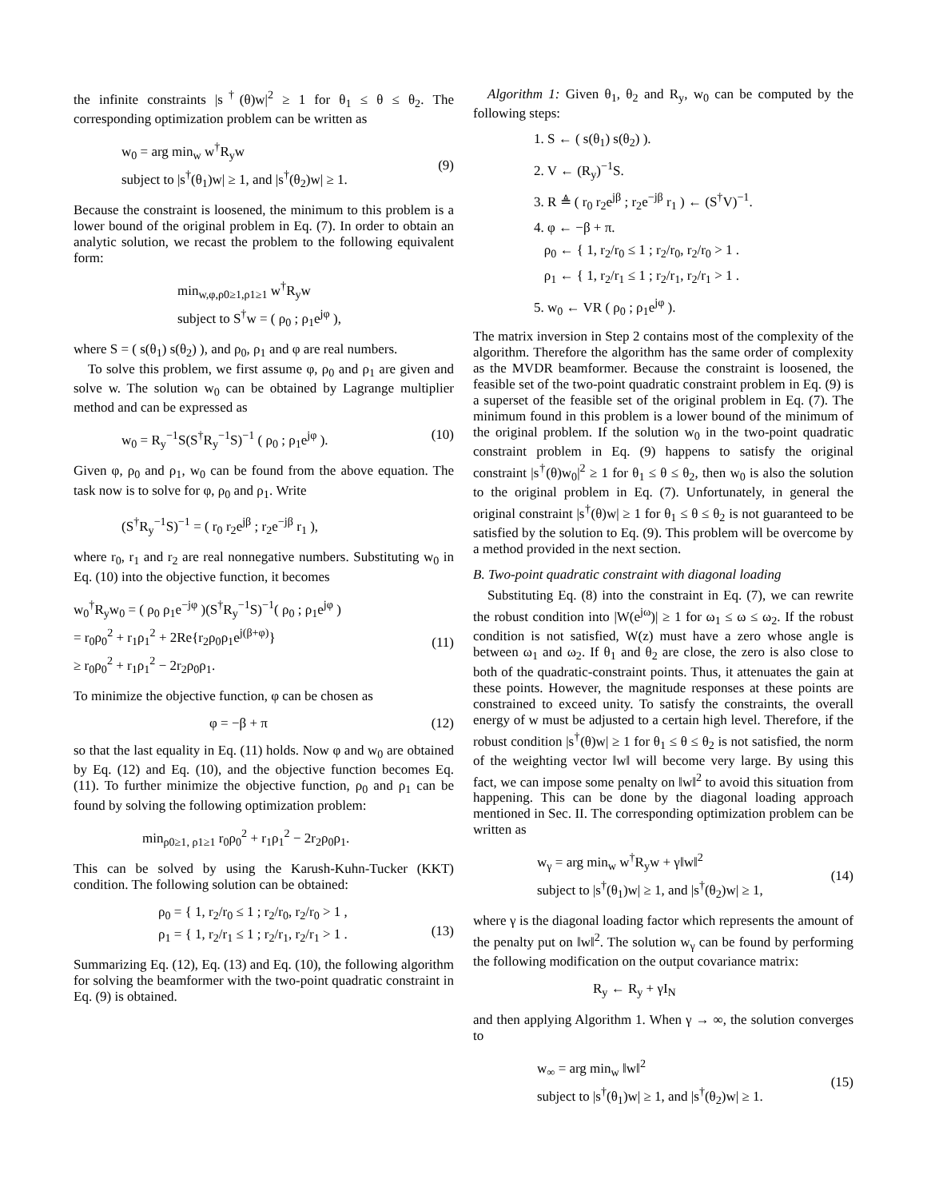the infinite constraints |s<sup>†</sup>(θ)w|<sup>2</sup> ≥ 1 for θ<sub>1</sub> ≤ θ ≤ θ<sub>2</sub>. The corresponding optimization problem can be written as
w<sub>0</sub> = arg min<sub>w</sub> w<sup>†</sup>R<sub>y</sub>w
subject to |s<sup>†</sup>(θ<sub>1</sub>)w| ≥ 1, and |s<sup>†</sup>(θ<sub>2</sub>)w| ≥ 1.
(9)
Because the constraint is loosened, the minimum to this problem is a lower bound of the original problem in Eq. (7). In order to obtain an analytic solution, we recast the problem to the following equivalent form:
min<sub>w,φ,ρ0≥1,ρ1≥1</sub> w<sup>†</sup>R<sub>y</sub>w
subject to S<sup>†</sup>w = ( ρ<sub>0</sub> ; ρ<sub>1</sub>e<sup>jφ</sup> ),
where S = ( s(θ<sub>1</sub>) s(θ<sub>2</sub>) ), and ρ<sub>0</sub>, ρ<sub>1</sub> and φ are real numbers.
To solve this problem, we first assume φ, ρ<sub>0</sub> and ρ<sub>1</sub> are given and solve w. The solution w<sub>0</sub> can be obtained by Lagrange multiplier method and can be expressed as
w<sub>0</sub> = R<sub>y</sub><sup>−1</sup>S(S<sup>†</sup>R<sub>y</sub><sup>−1</sup>S)<sup>−1</sup> ( ρ<sub>0</sub> ; ρ<sub>1</sub>e<sup>jφ</sup> ).
(10)
Given φ, ρ<sub>0</sub> and ρ<sub>1</sub>, w<sub>0</sub> can be found from the above equation. The task now is to solve for φ, ρ<sub>0</sub> and ρ<sub>1</sub>. Write
(S<sup>†</sup>R<sub>y</sub><sup>−1</sup>S)<sup>−1</sup> = ( r<sub>0</sub> r<sub>2</sub>e<sup>jβ</sup> ; r<sub>2</sub>e<sup>−jβ</sup> r<sub>1</sub> ),
where r<sub>0</sub>, r<sub>1</sub> and r<sub>2</sub> are real nonnegative numbers. Substituting w<sub>0</sub> in Eq. (10) into the objective function, it becomes
w<sub>0</sub><sup>†</sup>R<sub>y</sub>w<sub>0</sub> = ( ρ<sub>0</sub> ρ<sub>1</sub>e<sup>−jφ</sup> )(S<sup>†</sup>R<sub>y</sub><sup>−1</sup>S)<sup>−1</sup>( ρ<sub>0</sub> ; ρ<sub>1</sub>e<sup>jφ</sup> )
= r<sub>0</sub>ρ<sub>0</sub><sup>2</sup> + r<sub>1</sub>ρ<sub>1</sub><sup>2</sup> + 2Re{r<sub>2</sub>ρ<sub>0</sub>ρ<sub>1</sub>e<sup>j(β+φ)</sup>}
≥ r<sub>0</sub>ρ<sub>0</sub><sup>2</sup> + r<sub>1</sub>ρ<sub>1</sub><sup>2</sup> − 2r<sub>2</sub>ρ<sub>0</sub>ρ<sub>1</sub>.
(11)
To minimize the objective function, φ can be chosen as
φ = −β + π (12)
so that the last equality in Eq. (11) holds. Now φ and w<sub>0</sub> are obtained by Eq. (12) and Eq. (10), and the objective function becomes Eq. (11). To further minimize the objective function, ρ<sub>0</sub> and ρ<sub>1</sub> can be found by solving the following optimization problem:
min<sub>ρ0≥1, ρ1≥1</sub> r<sub>0</sub>ρ<sub>0</sub><sup>2</sup> + r<sub>1</sub>ρ<sub>1</sub><sup>2</sup> − 2r<sub>2</sub>ρ<sub>0</sub>ρ<sub>1</sub>.
This can be solved by using the Karush-Kuhn-Tucker (KKT) condition. The following solution can be obtained:
ρ<sub>0</sub> = { 1, r<sub>2</sub>/r<sub>0</sub> ≤ 1 ; r<sub>2</sub>/r<sub>0</sub>, r<sub>2</sub>/r<sub>0</sub> > 1 ,
ρ<sub>1</sub> = { 1, r<sub>2</sub>/r<sub>1</sub> ≤ 1 ; r<sub>2</sub>/r<sub>1</sub>, r<sub>2</sub>/r<sub>1</sub> > 1 .
(13)
Summarizing Eq. (12), Eq. (13) and Eq. (10), the following algorithm for solving the beamformer with the two-point quadratic constraint in Eq. (9) is obtained.
Algorithm 1: Given θ<sub>1</sub>, θ<sub>2</sub> and R<sub>y</sub>, w<sub>0</sub> can be computed by the following steps:
1. S ← ( s(θ<sub>1</sub>) s(θ<sub>2</sub>) ).
2. V ← (R<sub>y</sub>)<sup>−1</sup>S.
3. R ≜ ( r<sub>0</sub> r<sub>2</sub>e<sup>jβ</sup> ; r<sub>2</sub>e<sup>−jβ</sup> r<sub>1</sub> ) ← (S<sup>†</sup>V)<sup>−1</sup>.
4. φ ← −β + π.
ρ<sub>0</sub> ← { 1, r<sub>2</sub>/r<sub>0</sub> ≤ 1 ; r<sub>2</sub>/r<sub>0</sub>, r<sub>2</sub>/r<sub>0</sub> > 1 .
ρ<sub>1</sub> ← { 1, r<sub>2</sub>/r<sub>1</sub> ≤ 1 ; r<sub>2</sub>/r<sub>1</sub>, r<sub>2</sub>/r<sub>1</sub> > 1 .
5. w<sub>0</sub> ← VR ( ρ<sub>0</sub> ; ρ<sub>1</sub>e<sup>jφ</sup> ).
The matrix inversion in Step 2 contains most of the complexity of the algorithm. Therefore the algorithm has the same order of complexity as the MVDR beamformer. Because the constraint is loosened, the feasible set of the two-point quadratic constraint problem in Eq. (9) is a superset of the feasible set of the original problem in Eq. (7). The minimum found in this problem is a lower bound of the minimum of the original problem. If the solution w<sub>0</sub> in the two-point quadratic constraint problem in Eq. (9) happens to satisfy the original constraint |s<sup>†</sup>(θ)w<sub>0</sub>|<sup>2</sup> ≥ 1 for θ<sub>1</sub> ≤ θ ≤ θ<sub>2</sub>, then w<sub>0</sub> is also the solution to the original problem in Eq. (7). Unfortunately, in general the original constraint |s<sup>†</sup>(θ)w| ≥ 1 for θ<sub>1</sub> ≤ θ ≤ θ<sub>2</sub> is not guaranteed to be satisfied by the solution to Eq. (9). This problem will be overcome by a method provided in the next section.
B. Two-point quadratic constraint with diagonal loading
Substituting Eq. (8) into the constraint in Eq. (7), we can rewrite the robust condition into |W(e<sup>jω</sup>)| ≥ 1 for ω<sub>1</sub> ≤ ω ≤ ω<sub>2</sub>. If the robust condition is not satisfied, W(z) must have a zero whose angle is between ω<sub>1</sub> and ω<sub>2</sub>. If θ<sub>1</sub> and θ<sub>2</sub> are close, the zero is also close to both of the quadratic-constraint points. Thus, it attenuates the gain at these points. However, the magnitude responses at these points are constrained to exceed unity. To satisfy the constraints, the overall energy of w must be adjusted to a certain high level. Therefore, if the robust condition |s<sup>†</sup>(θ)w| ≥ 1 for θ<sub>1</sub> ≤ θ ≤ θ<sub>2</sub> is not satisfied, the norm of the weighting vector ‖w‖ will become very large. By using this fact, we can impose some penalty on ‖w‖<sup>2</sup> to avoid this situation from happening. This can be done by the diagonal loading approach mentioned in Sec. II. The corresponding optimization problem can be written as
w<sub>γ</sub> = arg min<sub>w</sub> w<sup>†</sup>R<sub>y</sub>w + γ‖w‖<sup>2</sup>
subject to |s<sup>†</sup>(θ<sub>1</sub>)w| ≥ 1, and |s<sup>†</sup>(θ<sub>2</sub>)w| ≥ 1,
(14)
where γ is the diagonal loading factor which represents the amount of the penalty put on ‖w‖<sup>2</sup>. The solution w<sub>γ</sub> can be found by performing the following modification on the output covariance matrix:
R<sub>y</sub> ← R<sub>y</sub> + γI<sub>N</sub>
and then applying Algorithm 1. When γ → ∞, the solution converges to
w<sub>∞</sub> = arg min<sub>w</sub> ‖w‖<sup>2</sup>
subject to |s<sup>†</sup>(θ<sub>1</sub>)w| ≥ 1, and |s<sup>†</sup>(θ<sub>2</sub>)w| ≥ 1.
(15)